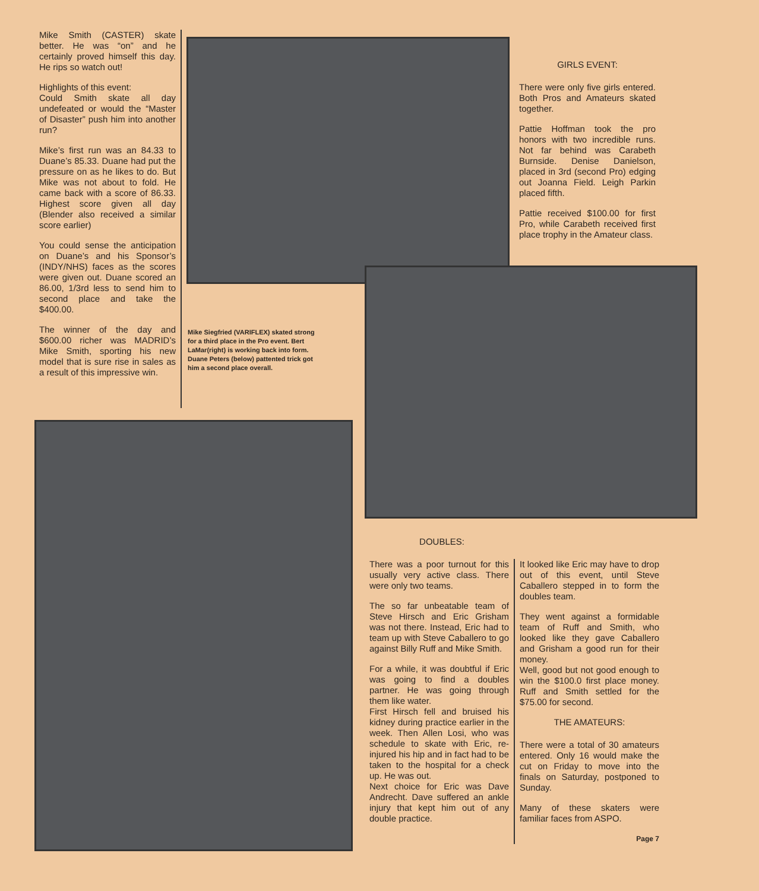Mike Smith (CASTER) skate better. He was “on” and he certainly proved himself this day. He rips so watch out!
Highlights of this event:
Could Smith skate all day undefeated or would the “Master of Disaster” push him into another run?
Mike’s first run was an 84.33 to Duane’s 85.33. Duane had put the pressure on as he likes to do. But Mike was not about to fold. He came back with a score of 86.33. Highest score given all day (Blender also received a similar score earlier)
You could sense the anticipation on Duane’s and his Sponsor’s (INDY/NHS) faces as the scores were given out. Duane scored an 86.00, 1/3rd less to send him to second place and take the $400.00.
The winner of the day and $600.00 richer was MADRID’s Mike Smith, sporting his new model that is sure rise in sales as a result of this impressive win.
Mike Siegfried (VARIFLEX) skated strong for a third place in the Pro event. Bert LaMar(right) is working back into form. Duane Peters (below) pattented trick got him a second place overall.
GIRLS EVENT:
There were only five girls entered. Both Pros and Amateurs skated together.
Pattie Hoffman took the pro honors with two incredible runs. Not far behind was Carabeth Burnside. Denise Danielson, placed in 3rd (second Pro) edging out Joanna Field. Leigh Parkin placed fifth.
Pattie received $100.00 for first Pro, while Carabeth received first place trophy in the Amateur class.
DOUBLES:
There was a poor turnout for this usually very active class. There were only two teams.
The so far unbeatable team of Steve Hirsch and Eric Grisham was not there. Instead, Eric had to team up with Steve Caballero to go against Billy Ruff and Mike Smith.
For a while, it was doubtful if Eric was going to find a doubles partner. He was going through them like water.
First Hirsch fell and bruised his kidney during practice earlier in the week. Then Allen Losi, who was schedule to skate with Eric, re-injured his hip and in fact had to be taken to the hospital for a check up. He was out.
Next choice for Eric was Dave Andrecht. Dave suffered an ankle injury that kept him out of any double practice.
It looked like Eric may have to drop out of this event, until Steve Caballero stepped in to form the doubles team.
They went against a formidable team of Ruff and Smith, who looked like they gave Caballero and Grisham a good run for their money.
Well, good but not good enough to win the $100.0 first place money. Ruff and Smith settled for the $75.00 for second.
THE AMATEURS:
There were a total of 30 amateurs entered. Only 16 would make the cut on Friday to move into the finals on Saturday, postponed to Sunday.
Many of these skaters were familiar faces from ASPO.
Page 7